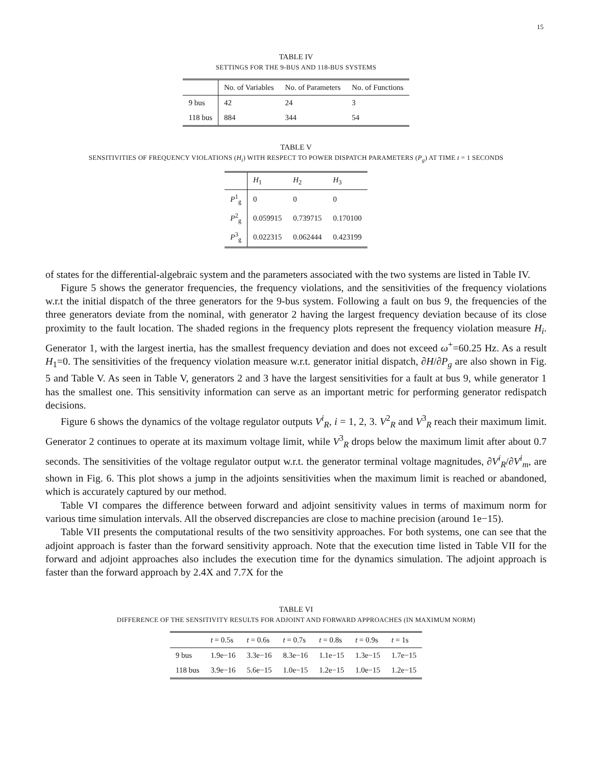15
TABLE IV
SETTINGS FOR THE 9-BUS AND 118-BUS SYSTEMS
| | No. of Variables | No. of Parameters | No. of Functions |
| --- | --- | --- | --- |
| 9 bus | 42 | 24 | 3 |
| 118 bus | 884 | 344 | 54 |
TABLE V
SENSITIVITIES OF FREQUENCY VIOLATIONS (H<sub>i</sub>) WITH RESPECT TO POWER DISPATCH PARAMETERS (P<sub>g</sub>) AT TIME t = 1 SECONDS
| | H<sub>1</sub> | H<sub>2</sub> | H<sub>3</sub> |
| --- | --- | --- | --- |
| P<sup>1</sup><sub>g</sub> | 0 | 0 | 0 |
| P<sup>2</sup><sub>g</sub> | 0.059915 | 0.739715 | 0.170100 |
| P<sup>3</sup><sub>g</sub> | 0.022315 | 0.062444 | 0.423199 |
of states for the differential-algebraic system and the parameters associated with the two systems are listed in Table IV.
Figure 5 shows the generator frequencies, the frequency violations, and the sensitivities of the frequency violations w.r.t the initial dispatch of the three generators for the 9-bus system. Following a fault on bus 9, the frequencies of the three generators deviate from the nominal, with generator 2 having the largest frequency deviation because of its close proximity to the fault location. The shaded regions in the frequency plots represent the frequency violation measure H<sub>i</sub>. Generator 1, with the largest inertia, has the smallest frequency deviation and does not exceed ω<sup>+</sup>=60.25 Hz. As a result H<sub>1</sub>=0. The sensitivities of the frequency violation measure w.r.t. generator initial dispatch, ∂H/∂P<sub>g</sub> are also shown in Fig. 5 and Table V. As seen in Table V, generators 2 and 3 have the largest sensitivities for a fault at bus 9, while generator 1 has the smallest one. This sensitivity information can serve as an important metric for performing generator redispatch decisions.
Figure 6 shows the dynamics of the voltage regulator outputs V<sup>i</sup><sub>R</sub>, i = 1, 2, 3. V<sup>2</sup><sub>R</sub> and V<sup>3</sup><sub>R</sub> reach their maximum limit. Generator 2 continues to operate at its maximum voltage limit, while V<sup>3</sup><sub>R</sub> drops below the maximum limit after about 0.7 seconds. The sensitivities of the voltage regulator output w.r.t. the generator terminal voltage magnitudes, ∂V<sup>i</sup><sub>R</sub>/∂V<sup>i</sup><sub>m</sub>, are shown in Fig. 6. This plot shows a jump in the adjoints sensitivities when the maximum limit is reached or abandoned, which is accurately captured by our method.
Table VI compares the difference between forward and adjoint sensitivity values in terms of maximum norm for various time simulation intervals. All the observed discrepancies are close to machine precision (around 1e−15).
Table VII presents the computational results of the two sensitivity approaches. For both systems, one can see that the adjoint approach is faster than the forward sensitivity approach. Note that the execution time listed in Table VII for the forward and adjoint approaches also includes the execution time for the dynamics simulation. The adjoint approach is faster than the forward approach by 2.4X and 7.7X for the
TABLE VI
DIFFERENCE OF THE SENSITIVITY RESULTS FOR ADJOINT AND FORWARD APPROACHES (IN MAXIMUM NORM)
| | t = 0.5s | t = 0.6s | t = 0.7s | t = 0.8s | t = 0.9s | t = 1s |
| --- | --- | --- | --- | --- | --- | --- |
| 9 bus | 1.9e−16 | 3.3e−16 | 8.3e−16 | 1.1e−15 | 1.3e−15 | 1.7e−15 |
| 118 bus | 3.9e−16 | 5.6e−15 | 1.0e−15 | 1.2e−15 | 1.0e−15 | 1.2e−15 |